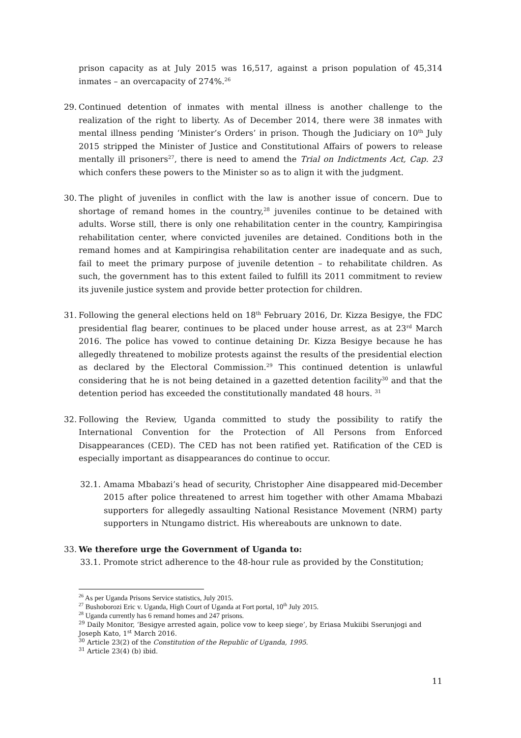prison capacity as at July 2015 was 16,517, against a prison population of 45,314 inmates – an overcapacity of 274%.<sup>26</sup>
29. Continued detention of inmates with mental illness is another challenge to the realization of the right to liberty. As of December 2014, there were 38 inmates with mental illness pending ‘Minister’s Orders’ in prison. Though the Judiciary on 10<sup>th</sup> July 2015 stripped the Minister of Justice and Constitutional Affairs of powers to release mentally ill prisoners<sup>27</sup>, there is need to amend the Trial on Indictments Act, Cap. 23 which confers these powers to the Minister so as to align it with the judgment.
30. The plight of juveniles in conflict with the law is another issue of concern. Due to shortage of remand homes in the country,<sup>28</sup> juveniles continue to be detained with adults. Worse still, there is only one rehabilitation center in the country, Kampiringisa rehabilitation center, where convicted juveniles are detained. Conditions both in the remand homes and at Kampiringisa rehabilitation center are inadequate and as such, fail to meet the primary purpose of juvenile detention – to rehabilitate children. As such, the government has to this extent failed to fulfill its 2011 commitment to review its juvenile justice system and provide better protection for children.
31. Following the general elections held on 18<sup>th</sup> February 2016, Dr. Kizza Besigye, the FDC presidential flag bearer, continues to be placed under house arrest, as at 23<sup>rd</sup> March 2016. The police has vowed to continue detaining Dr. Kizza Besigye because he has allegedly threatened to mobilize protests against the results of the presidential election as declared by the Electoral Commission.<sup>29</sup> This continued detention is unlawful considering that he is not being detained in a gazetted detention facility<sup>30</sup> and that the detention period has exceeded the constitutionally mandated 48 hours. <sup>31</sup>
32. Following the Review, Uganda committed to study the possibility to ratify the International Convention for the Protection of All Persons from Enforced Disappearances (CED). The CED has not been ratified yet. Ratification of the CED is especially important as disappearances do continue to occur.
32.1. Amama Mbabazi’s head of security, Christopher Aine disappeared mid-December 2015 after police threatened to arrest him together with other Amama Mbabazi supporters for allegedly assaulting National Resistance Movement (NRM) party supporters in Ntungamo district. His whereabouts are unknown to date.
33. We therefore urge the Government of Uganda to:
33.1. Promote strict adherence to the 48-hour rule as provided by the Constitution;
<sup>26</sup> As per Uganda Prisons Service statistics, July 2015.
<sup>27</sup> Bushoborozi Eric v. Uganda, High Court of Uganda at Fort portal, 10<sup>th</sup> July 2015.
<sup>28</sup> Uganda currently has 6 remand homes and 247 prisons.
<sup>29</sup> Daily Monitor, ‘Besigye arrested again, police vow to keep siege’, by Eriasa Mukiibi Sserunjogi and Joseph Kato, 1<sup>st</sup> March 2016.
<sup>30</sup> Article 23(2) of the Constitution of the Republic of Uganda, 1995.
<sup>31</sup> Article 23(4) (b) ibid.
11